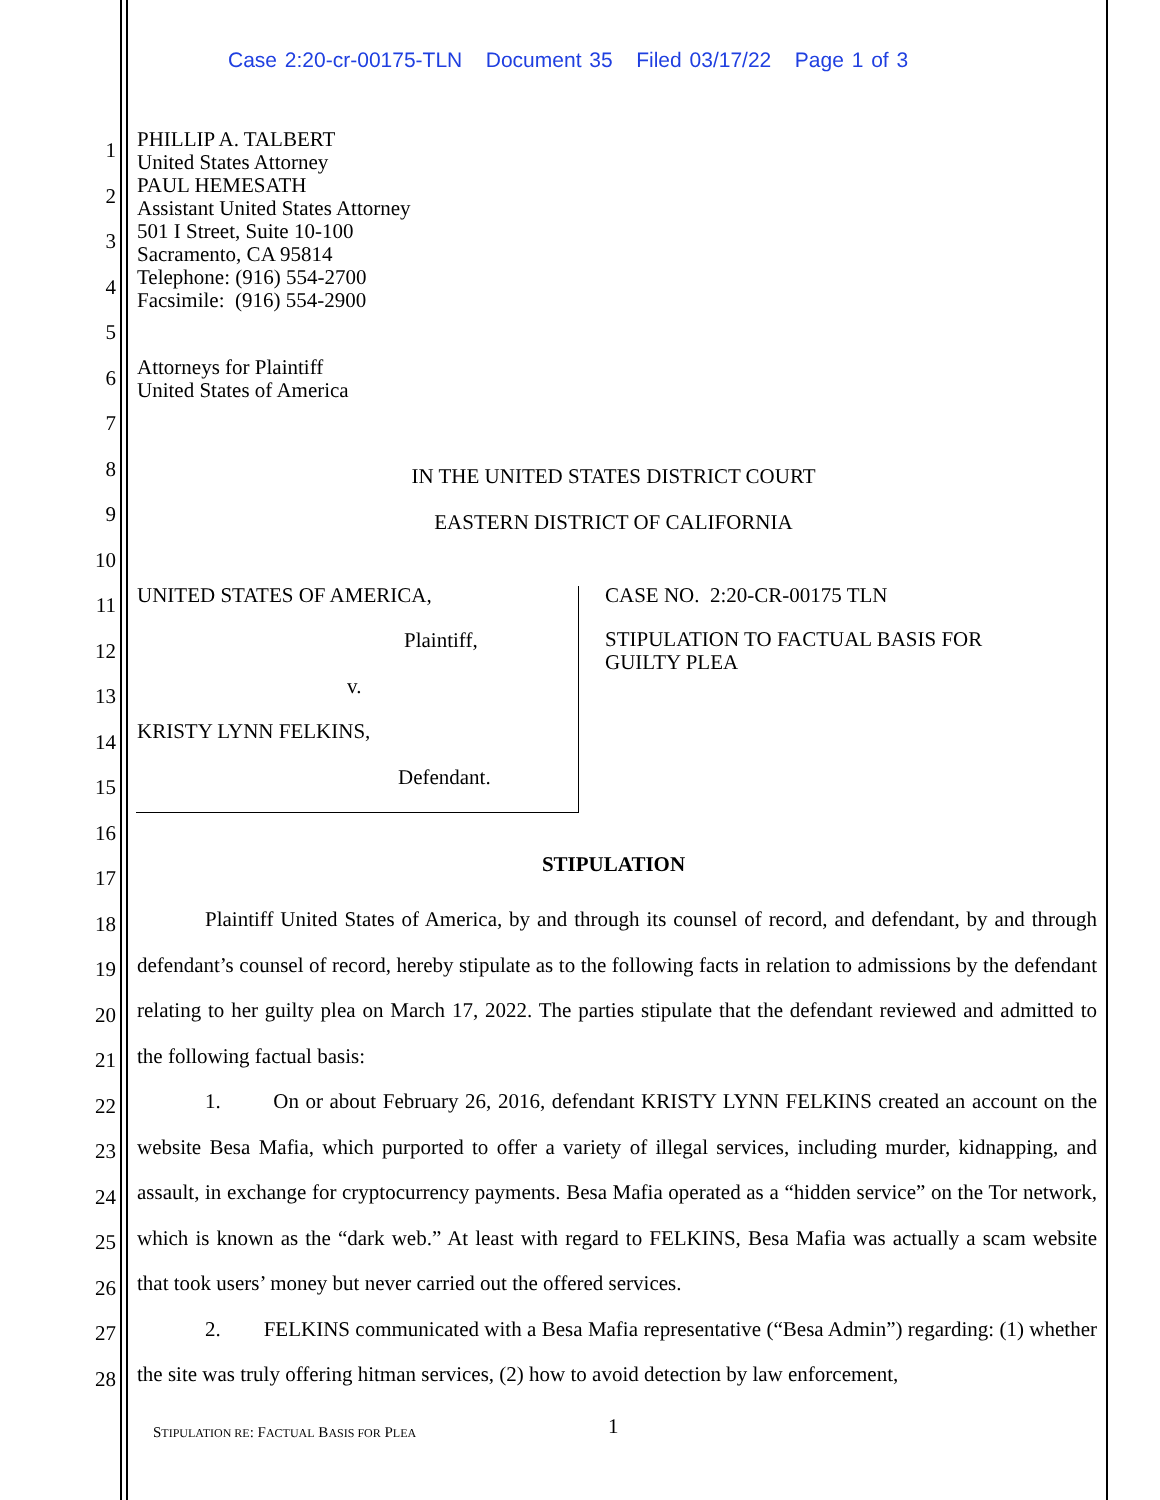Case 2:20-cr-00175-TLN Document 35 Filed 03/17/22 Page 1 of 3
PHILLIP A. TALBERT
United States Attorney
PAUL HEMESATH
Assistant United States Attorney
501 I Street, Suite 10-100
Sacramento, CA 95814
Telephone: (916) 554-2700
Facsimile: (916) 554-2900
Attorneys for Plaintiff
United States of America
1
2
3
4
5
6
7
8
9
10
11
12
13
14
15
16
17
18
19
20
21
22
23
24
25
26
27
28
IN THE UNITED STATES DISTRICT COURT
EASTERN DISTRICT OF CALIFORNIA
UNITED STATES OF AMERICA,
Plaintiff,
v.
KRISTY LYNN FELKINS,
Defendant.
CASE NO. 2:20-CR-00175 TLN
STIPULATION TO FACTUAL BASIS FOR
GUILTY PLEA
STIPULATION
Plaintiff United States of America, by and through its counsel of record, and defendant, by and through defendant’s counsel of record, hereby stipulate as to the following facts in relation to admissions by the defendant relating to her guilty plea on March 17, 2022. The parties stipulate that the defendant reviewed and admitted to the following factual basis:
1. On or about February 26, 2016, defendant KRISTY LYNN FELKINS created an account on the website Besa Mafia, which purported to offer a variety of illegal services, including murder, kidnapping, and assault, in exchange for cryptocurrency payments. Besa Mafia operated as a “hidden service” on the Tor network, which is known as the “dark web.” At least with regard to FELKINS, Besa Mafia was actually a scam website that took users’ money but never carried out the offered services.
2. FELKINS communicated with a Besa Mafia representative (“Besa Admin”) regarding: (1) whether the site was truly offering hitman services, (2) how to avoid detection by law enforcement,
STIPULATION RE: FACTUAL BASIS FOR PLEA
1